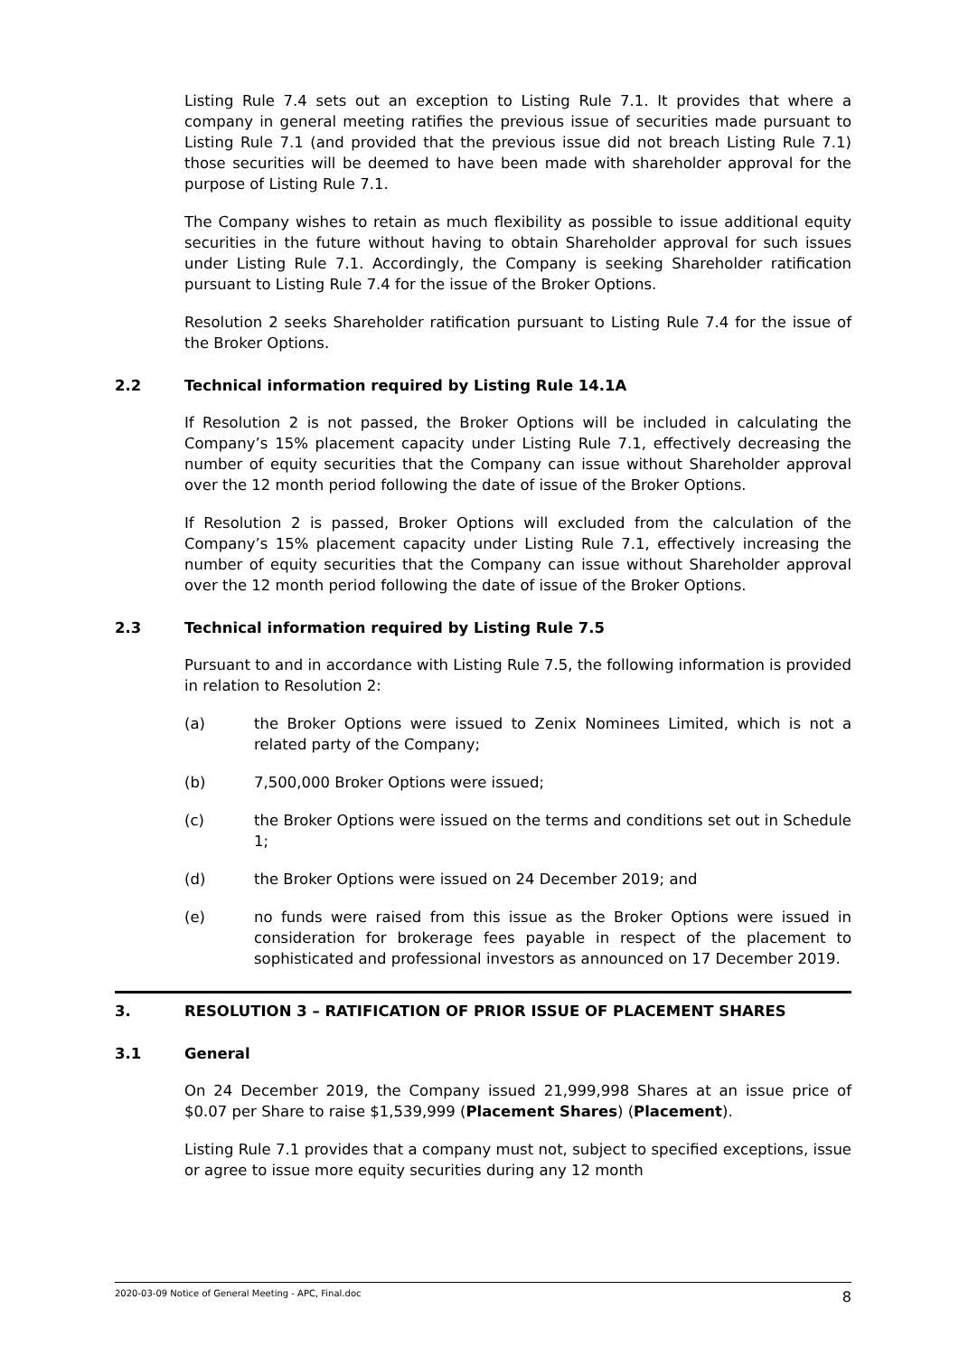Listing Rule 7.4 sets out an exception to Listing Rule 7.1. It provides that where a company in general meeting ratifies the previous issue of securities made pursuant to Listing Rule 7.1 (and provided that the previous issue did not breach Listing Rule 7.1) those securities will be deemed to have been made with shareholder approval for the purpose of Listing Rule 7.1.
The Company wishes to retain as much flexibility as possible to issue additional equity securities in the future without having to obtain Shareholder approval for such issues under Listing Rule 7.1. Accordingly, the Company is seeking Shareholder ratification pursuant to Listing Rule 7.4 for the issue of the Broker Options.
Resolution 2 seeks Shareholder ratification pursuant to Listing Rule 7.4 for the issue of the Broker Options.
2.2 Technical information required by Listing Rule 14.1A
If Resolution 2 is not passed, the Broker Options will be included in calculating the Company’s 15% placement capacity under Listing Rule 7.1, effectively decreasing the number of equity securities that the Company can issue without Shareholder approval over the 12 month period following the date of issue of the Broker Options.
If Resolution 2 is passed, Broker Options will excluded from the calculation of the Company’s 15% placement capacity under Listing Rule 7.1, effectively increasing the number of equity securities that the Company can issue without Shareholder approval over the 12 month period following the date of issue of the Broker Options.
2.3 Technical information required by Listing Rule 7.5
Pursuant to and in accordance with Listing Rule 7.5, the following information is provided in relation to Resolution 2:
(a) the Broker Options were issued to Zenix Nominees Limited, which is not a related party of the Company;
(b) 7,500,000 Broker Options were issued;
(c) the Broker Options were issued on the terms and conditions set out in Schedule 1;
(d) the Broker Options were issued on 24 December 2019; and
(e) no funds were raised from this issue as the Broker Options were issued in consideration for brokerage fees payable in respect of the placement to sophisticated and professional investors as announced on 17 December 2019.
3. RESOLUTION 3 – RATIFICATION OF PRIOR ISSUE OF PLACEMENT SHARES
3.1 General
On 24 December 2019, the Company issued 21,999,998 Shares at an issue price of $0.07 per Share to raise $1,539,999 (Placement Shares) (Placement).
Listing Rule 7.1 provides that a company must not, subject to specified exceptions, issue or agree to issue more equity securities during any 12 month
2020-03-09 Notice of General Meeting - APC, Final.doc 8